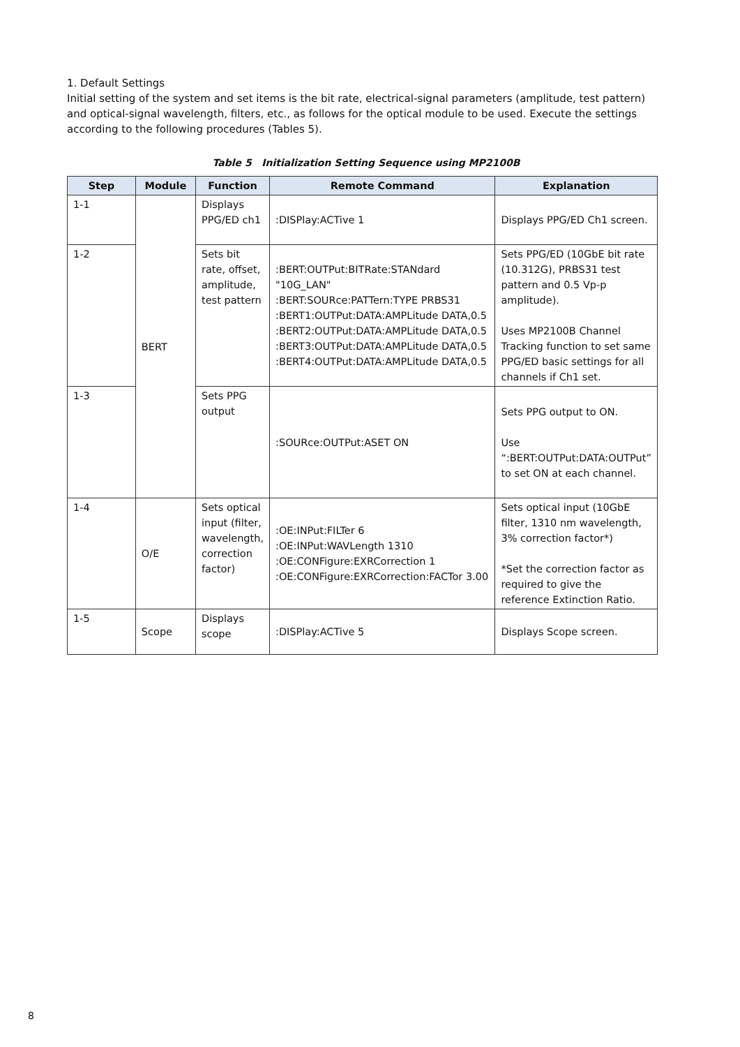1. Default Settings
Initial setting of the system and set items is the bit rate, electrical-signal parameters (amplitude, test pattern) and optical-signal wavelength, filters, etc., as follows for the optical module to be used. Execute the settings according to the following procedures (Tables 5).
Table 5 Initialization Setting Sequence using MP2100B
| Step | Module | Function | Remote Command | Explanation |
| --- | --- | --- | --- | --- |
| 1-1 | BERT | Displays PPG/ED ch1 | :DISPlay:ACTive 1 | Displays PPG/ED Ch1 screen. |
| 1-2 | | Sets bit rate, offset, amplitude, test pattern | :BERT:OUTPut:BITRate:STANdard "10G_LAN" :BERT:SOURce:PATTern:TYPE PRBS31 :BERT1:OUTPut:DATA:AMPLitude DATA,0.5 :BERT2:OUTPut:DATA:AMPLitude DATA,0.5 :BERT3:OUTPut:DATA:AMPLitude DATA,0.5 :BERT4:OUTPut:DATA:AMPLitude DATA,0.5 | Sets PPG/ED (10GbE bit rate (10.312G), PRBS31 test pattern and 0.5 Vp-p amplitude). Uses MP2100B Channel Tracking function to set same PPG/ED basic settings for all channels if Ch1 set. |
| 1-3 | | Sets PPG output | :SOURce:OUTPut:ASET ON | Sets PPG output to ON. Use “:BERT:OUTPut:DATA:OUTPut” to set ON at each channel. |
| 1-4 | O/E | Sets optical input (filter, wavelength, correction factor) | :OE:INPut:FILTer 6 :OE:INPut:WAVLength 1310 :OE:CONFigure:EXRCorrection 1 :OE:CONFigure:EXRCorrection:FACTor 3.00 | Sets optical input (10GbE filter, 1310 nm wavelength, 3% correction factor*) *Set the correction factor as required to give the reference Extinction Ratio. |
| 1-5 | Scope | Displays scope | :DISPlay:ACTive 5 | Displays Scope screen. |
8